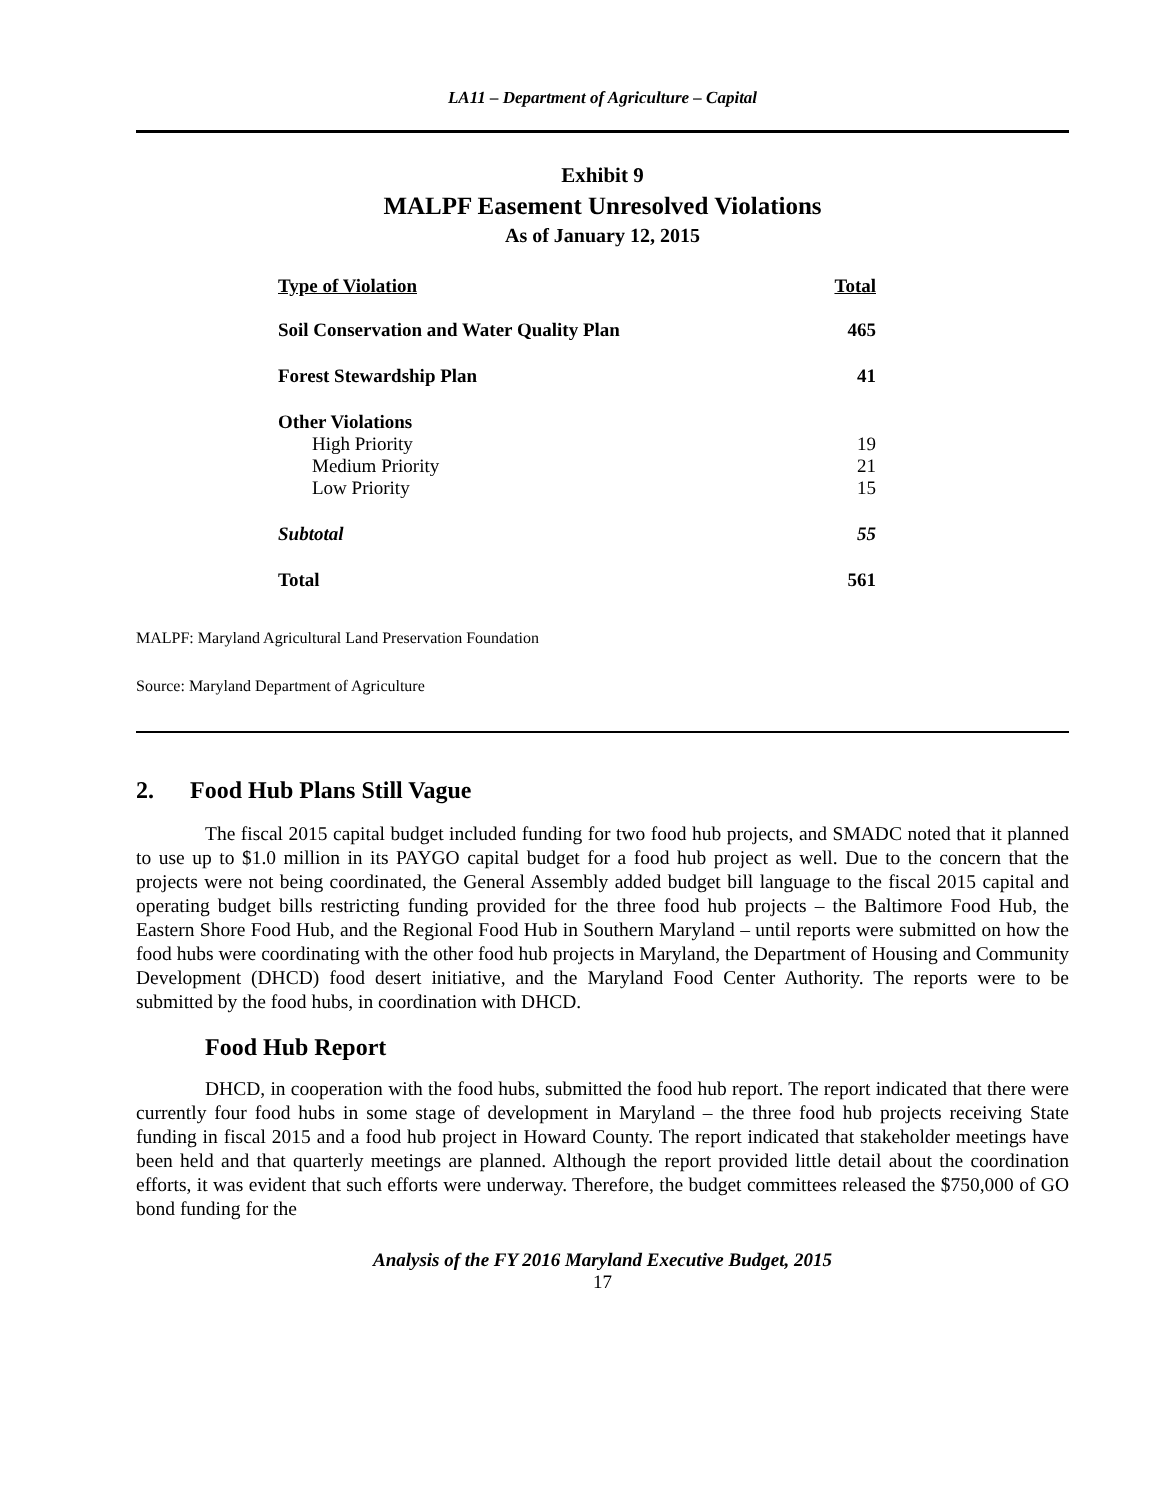LA11 – Department of Agriculture – Capital
Exhibit 9
MALPF Easement Unresolved Violations
As of January 12, 2015
| Type of Violation | Total |
| --- | --- |
| Soil Conservation and Water Quality Plan | 465 |
| Forest Stewardship Plan | 41 |
| Other Violations | |
| High Priority | 19 |
| Medium Priority | 21 |
| Low Priority | 15 |
| Subtotal | 55 |
| Total | 561 |
MALPF: Maryland Agricultural Land Preservation Foundation
Source: Maryland Department of Agriculture
2. Food Hub Plans Still Vague
The fiscal 2015 capital budget included funding for two food hub projects, and SMADC noted that it planned to use up to $1.0 million in its PAYGO capital budget for a food hub project as well. Due to the concern that the projects were not being coordinated, the General Assembly added budget bill language to the fiscal 2015 capital and operating budget bills restricting funding provided for the three food hub projects – the Baltimore Food Hub, the Eastern Shore Food Hub, and the Regional Food Hub in Southern Maryland – until reports were submitted on how the food hubs were coordinating with the other food hub projects in Maryland, the Department of Housing and Community Development (DHCD) food desert initiative, and the Maryland Food Center Authority. The reports were to be submitted by the food hubs, in coordination with DHCD.
Food Hub Report
DHCD, in cooperation with the food hubs, submitted the food hub report. The report indicated that there were currently four food hubs in some stage of development in Maryland – the three food hub projects receiving State funding in fiscal 2015 and a food hub project in Howard County. The report indicated that stakeholder meetings have been held and that quarterly meetings are planned. Although the report provided little detail about the coordination efforts, it was evident that such efforts were underway. Therefore, the budget committees released the $750,000 of GO bond funding for the
Analysis of the FY 2016 Maryland Executive Budget, 2015
17